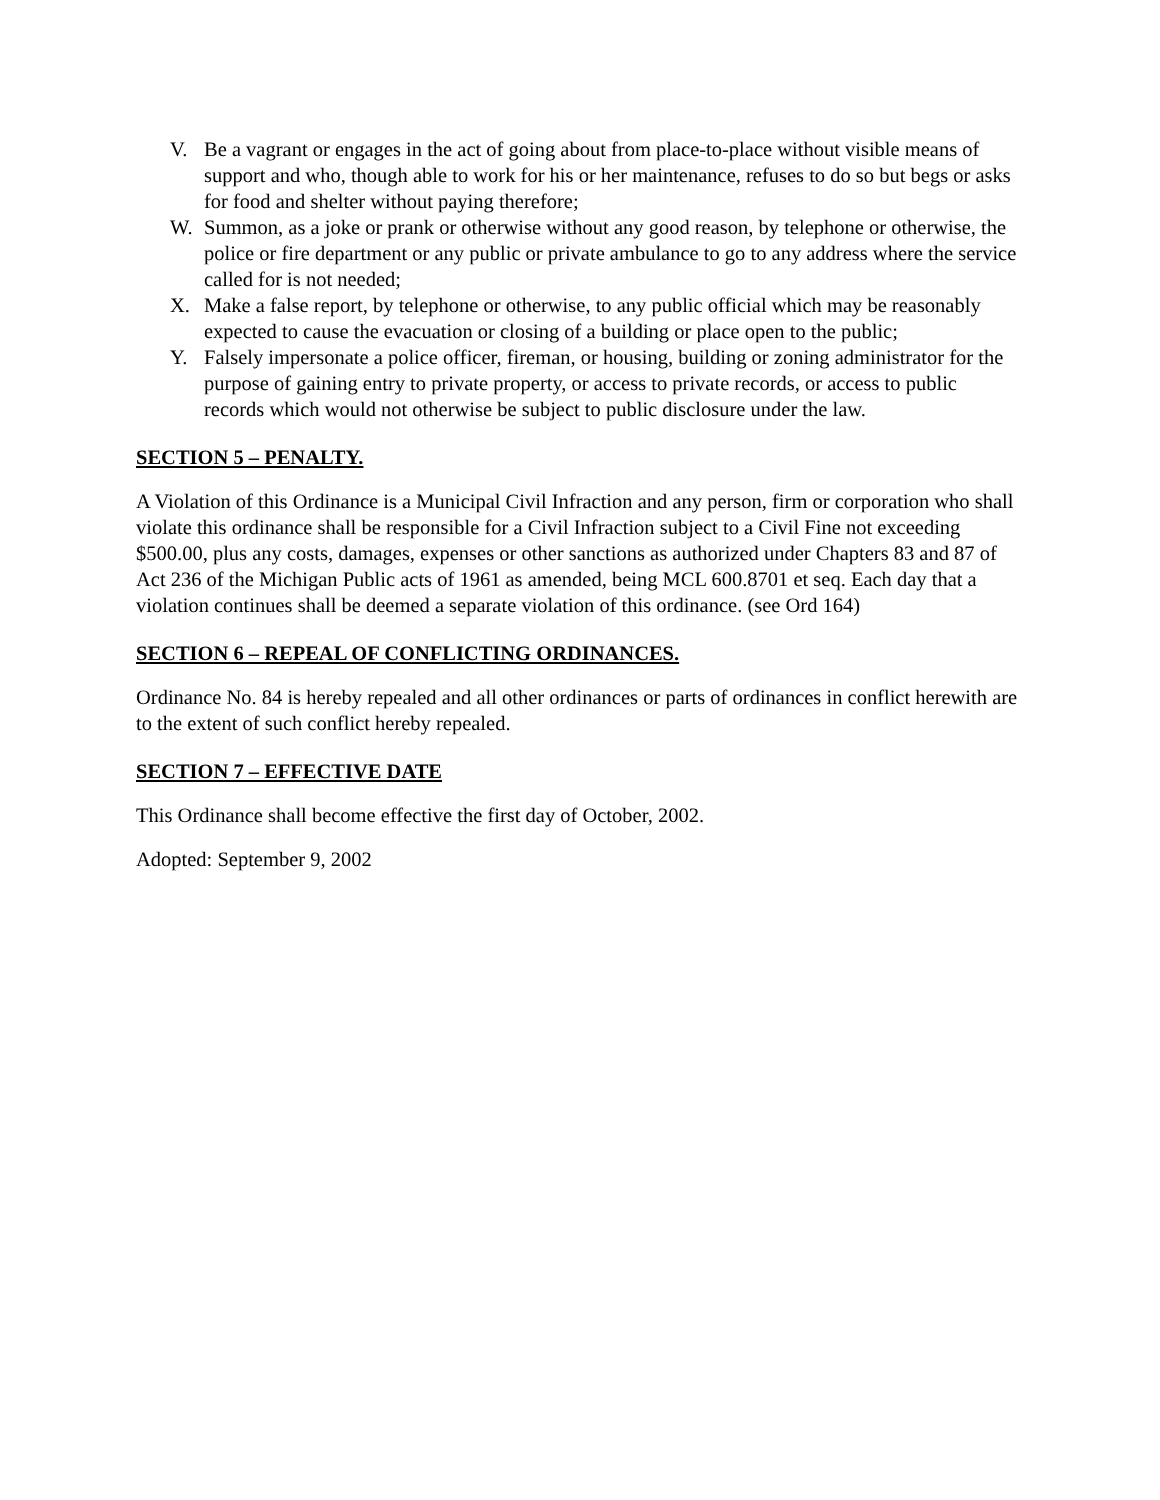V. Be a vagrant or engages in the act of going about from place-to-place without visible means of support and who, though able to work for his or her maintenance, refuses to do so but begs or asks for food and shelter without paying therefore;
W. Summon, as a joke or prank or otherwise without any good reason, by telephone or otherwise, the police or fire department or any public or private ambulance to go to any address where the service called for is not needed;
X. Make a false report, by telephone or otherwise, to any public official which may be reasonably expected to cause the evacuation or closing of a building or place open to the public;
Y. Falsely impersonate a police officer, fireman, or housing, building or zoning administrator for the purpose of gaining entry to private property, or access to private records, or access to public records which would not otherwise be subject to public disclosure under the law.
SECTION 5 – PENALTY.
A Violation of this Ordinance is a Municipal Civil Infraction and any person, firm or corporation who shall violate this ordinance shall be responsible for a Civil Infraction subject to a Civil Fine not exceeding $500.00, plus any costs, damages, expenses or other sanctions as authorized under Chapters 83 and 87 of Act 236 of the Michigan Public acts of 1961 as amended, being MCL 600.8701 et seq. Each day that a violation continues shall be deemed a separate violation of this ordinance. (see Ord 164)
SECTION 6 – REPEAL OF CONFLICTING ORDINANCES.
Ordinance No. 84 is hereby repealed and all other ordinances or parts of ordinances in conflict herewith are to the extent of such conflict hereby repealed.
SECTION 7 – EFFECTIVE DATE
This Ordinance shall become effective the first day of October, 2002.
Adopted: September 9, 2002